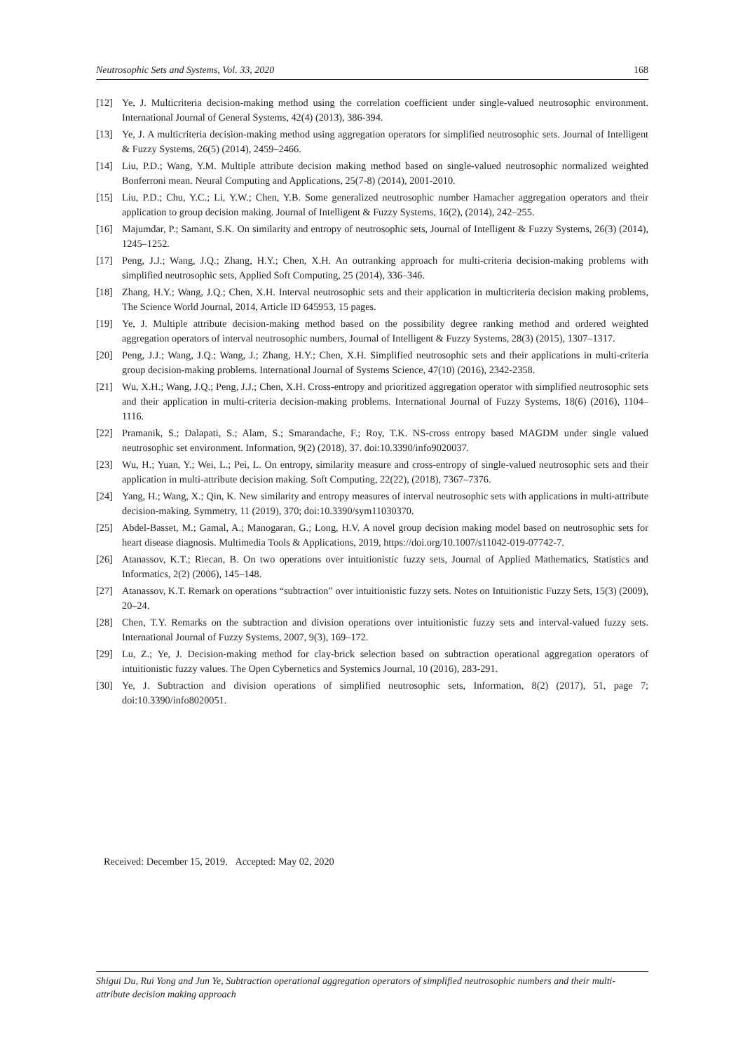Neutrosophic Sets and Systems, Vol. 33, 2020 168
[12] Ye, J. Multicriteria decision-making method using the correlation coefficient under single-valued neutrosophic environment. International Journal of General Systems, 42(4) (2013), 386-394.
[13] Ye, J. A multicriteria decision-making method using aggregation operators for simplified neutrosophic sets. Journal of Intelligent & Fuzzy Systems, 26(5) (2014), 2459–2466.
[14] Liu, P.D.; Wang, Y.M. Multiple attribute decision making method based on single-valued neutrosophic normalized weighted Bonferroni mean. Neural Computing and Applications, 25(7-8) (2014), 2001-2010.
[15] Liu, P.D.; Chu, Y.C.; Li, Y.W.; Chen, Y.B. Some generalized neutrosophic number Hamacher aggregation operators and their application to group decision making. Journal of Intelligent & Fuzzy Systems, 16(2), (2014), 242–255.
[16] Majumdar, P.; Samant, S.K. On similarity and entropy of neutrosophic sets, Journal of Intelligent & Fuzzy Systems, 26(3) (2014), 1245–1252.
[17] Peng, J.J.; Wang, J.Q.; Zhang, H.Y.; Chen, X.H. An outranking approach for multi-criteria decision-making problems with simplified neutrosophic sets, Applied Soft Computing, 25 (2014), 336–346.
[18] Zhang, H.Y.; Wang, J.Q.; Chen, X.H. Interval neutrosophic sets and their application in multicriteria decision making problems, The Science World Journal, 2014, Article ID 645953, 15 pages.
[19] Ye, J. Multiple attribute decision-making method based on the possibility degree ranking method and ordered weighted aggregation operators of interval neutrosophic numbers, Journal of Intelligent & Fuzzy Systems, 28(3) (2015), 1307–1317.
[20] Peng, J.J.; Wang, J.Q.; Wang, J.; Zhang, H.Y.; Chen, X.H. Simplified neutrosophic sets and their applications in multi-criteria group decision-making problems. International Journal of Systems Science, 47(10) (2016), 2342-2358.
[21] Wu, X.H.; Wang, J.Q.; Peng, J.J.; Chen, X.H. Cross-entropy and prioritized aggregation operator with simplified neutrosophic sets and their application in multi-criteria decision-making problems. International Journal of Fuzzy Systems, 18(6) (2016), 1104–1116.
[22] Pramanik, S.; Dalapati, S.; Alam, S.; Smarandache, F.; Roy, T.K. NS-cross entropy based MAGDM under single valued neutrosophic set environment. Information, 9(2) (2018), 37. doi:10.3390/info9020037.
[23] Wu, H.; Yuan, Y.; Wei, L.; Pei, L. On entropy, similarity measure and cross-entropy of single-valued neutrosophic sets and their application in multi-attribute decision making. Soft Computing, 22(22), (2018), 7367–7376.
[24] Yang, H.; Wang, X.; Qin, K. New similarity and entropy measures of interval neutrosophic sets with applications in multi-attribute decision-making. Symmetry, 11 (2019), 370; doi:10.3390/sym11030370.
[25] Abdel-Basset, M.; Gamal, A.; Manogaran, G.; Long, H.V. A novel group decision making model based on neutrosophic sets for heart disease diagnosis. Multimedia Tools & Applications, 2019, https://doi.org/10.1007/s11042-019-07742-7.
[26] Atanassov, K.T.; Riecan, B. On two operations over intuitionistic fuzzy sets, Journal of Applied Mathematics, Statistics and Informatics, 2(2) (2006), 145–148.
[27] Atanassov, K.T. Remark on operations “subtraction” over intuitionistic fuzzy sets. Notes on Intuitionistic Fuzzy Sets, 15(3) (2009), 20–24.
[28] Chen, T.Y. Remarks on the subtraction and division operations over intuitionistic fuzzy sets and interval-valued fuzzy sets. International Journal of Fuzzy Systems, 2007, 9(3), 169–172.
[29] Lu, Z.; Ye, J. Decision-making method for clay-brick selection based on subtraction operational aggregation operators of intuitionistic fuzzy values. The Open Cybernetics and Systemics Journal, 10 (2016), 283-291.
[30] Ye, J. Subtraction and division operations of simplified neutrosophic sets, Information, 8(2) (2017), 51, page 7; doi:10.3390/info8020051.
Received: December 15, 2019. Accepted: May 02, 2020
Shigui Du, Rui Yong and Jun Ye, Subtraction operational aggregation operators of simplified neutrosophic numbers and their multi-attribute decision making approach